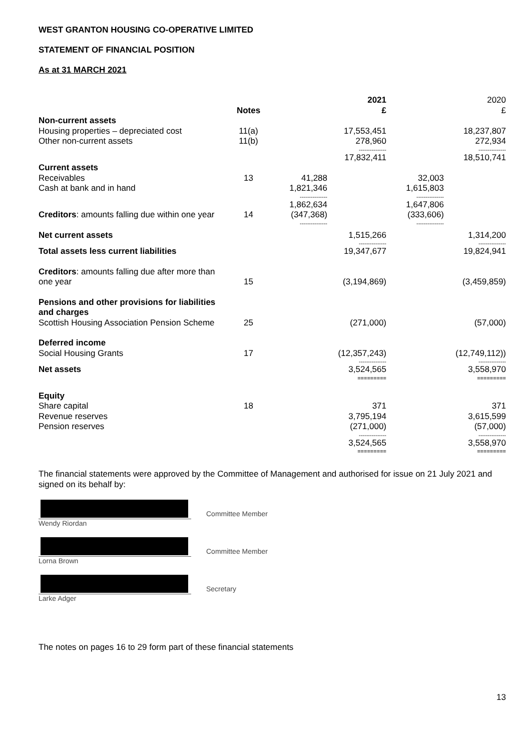WEST GRANTON HOUSING CO-OPERATIVE LIMITED
STATEMENT OF FINANCIAL POSITION
As at 31 MARCH 2021
| | Notes | | 2021 £ | | 2020 £ |
| Non-current assets | | | | | |
| Housing properties – depreciated cost | 11(a) | | 17,553,451 | | 18,237,807 |
| Other non-current assets | 11(b) | | 278,960 | | 272,934 |
| | | | --------------- | | --------------- |
| | | | 17,832,411 | | 18,510,741 |
| Current assets | | | | | |
| Receivables | 13 | 41,288 | | 32,003 | |
| Cash at bank and in hand | | 1,821,346 | | 1,615,803 | |
| | | --------------- | | --------------- | |
| | | 1,862,634 | | 1,647,806 | |
| Creditors : amounts falling due within one year | 14 | (347,368) | | (333,606) | |
| | | --------------- | | --------------- | |
| Net current assets | | | 1,515,266 | | 1,314,200 |
| | | | --------------- | | --------------- |
| Total assets less current liabilities | | | 19,347,677 | | 19,824,941 |
| Creditors : amounts falling due after more than one year | 15 | | (3,194,869) | | (3,459,859) |
| Pensions and other provisions for liabilities and charges Scottish Housing Association Pension Scheme | 25 | | (271,000) | | (57,000) |
| Deferred income Social Housing Grants | 17 | | (12,357,243) | | (12,749,112)) |
| | | | --------------- | | --------------- |
| Net assets | | | 3,524,565 | | 3,558,970 |
| | | | ========= | | ========= |
| Equity Share capital | 18 | | 371 | | 371 |
| Revenue reserves | | | 3,795,194 | | 3,615,599 |
| Pension reserves | | | (271,000) | | (57,000) |
| | | | --------------- | | --------------- |
| | | | 3,524,565 | | 3,558,970 |
| | | | ========= | | ========= |
The financial statements were approved by the Committee of Management and authorised for issue on 21 July 2021 and signed on its behalf by:
Wendy Riordan Committee Member
Lorna Brown Committee Member
Larke Adger Secretary
The notes on pages 16 to 29 form part of these financial statements
13